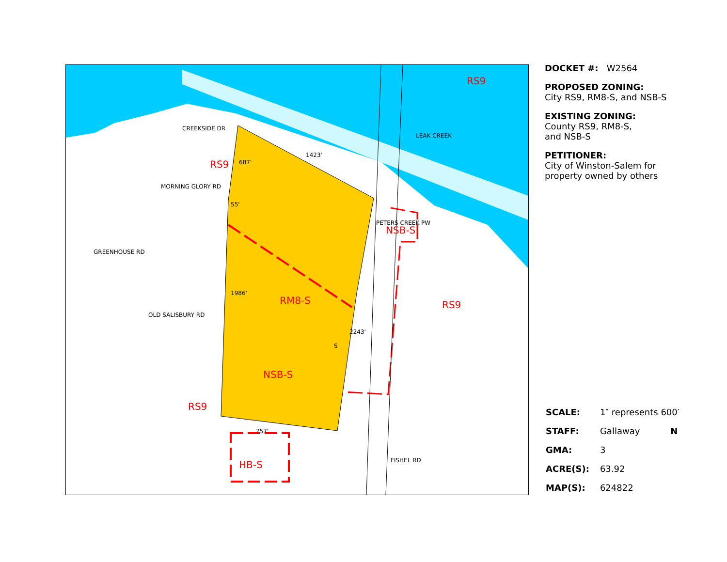RS9
RS9
NSB-S
RM8-S
RS9
NSB-S
RS9
HB-S
LEAK CREEK
CREEKSIDE DR
MORNING GLORY RD
GREENHOUSE RD
OLD SALISBURY RD
PETERS CREEK PW
FISHEL RD
1423'
687'
55'
1986'
2243'
757'
S
DOCKET #: W2564
PROPOSED ZONING:
City RS9, RM8-S, and NSB-S
EXISTING ZONING:
County RS9, RM8-S,
and NSB-S
PETITIONER:
City of Winston-Salem for
property owned by others
| SCALE: | 1″ represents 600′ |
| STAFF: | Gallaway N |
| GMA: | 3 |
| ACRE(S): | 63.92 |
| MAP(S): | 624822 |